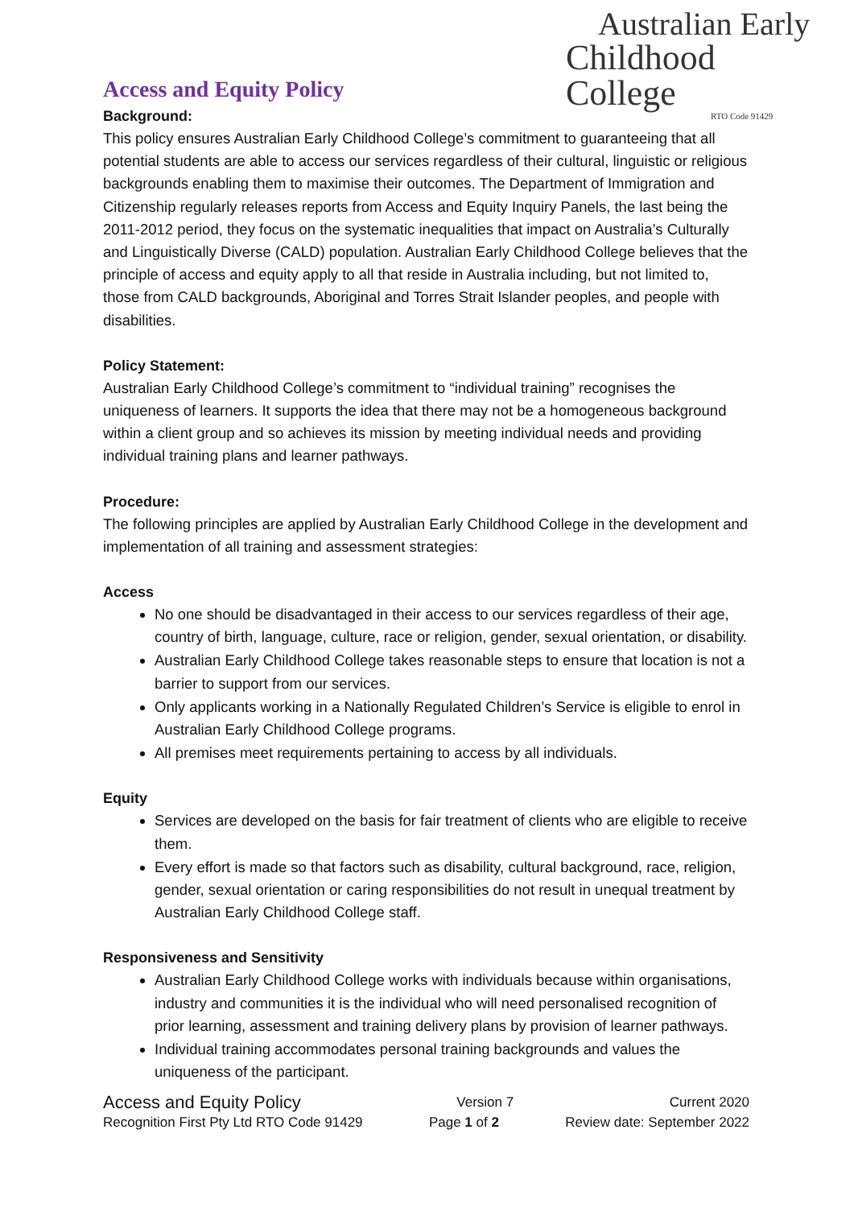Australian Early
Childhood College
RTO Code 91429
Access and Equity Policy
Background:
This policy ensures Australian Early Childhood College’s commitment to guaranteeing that all potential students are able to access our services regardless of their cultural, linguistic or religious backgrounds enabling them to maximise their outcomes. The Department of Immigration and Citizenship regularly releases reports from Access and Equity Inquiry Panels, the last being the 2011-2012 period, they focus on the systematic inequalities that impact on Australia’s Culturally and Linguistically Diverse (CALD) population. Australian Early Childhood College believes that the principle of access and equity apply to all that reside in Australia including, but not limited to, those from CALD backgrounds, Aboriginal and Torres Strait Islander peoples, and people with disabilities.
Policy Statement:
Australian Early Childhood College’s commitment to “individual training” recognises the uniqueness of learners. It supports the idea that there may not be a homogeneous background within a client group and so achieves its mission by meeting individual needs and providing individual training plans and learner pathways.
Procedure:
The following principles are applied by Australian Early Childhood College in the development and implementation of all training and assessment strategies:
Access
No one should be disadvantaged in their access to our services regardless of their age, country of birth, language, culture, race or religion, gender, sexual orientation, or disability.
Australian Early Childhood College takes reasonable steps to ensure that location is not a barrier to support from our services.
Only applicants working in a Nationally Regulated Children’s Service is eligible to enrol in Australian Early Childhood College programs.
All premises meet requirements pertaining to access by all individuals.
Equity
Services are developed on the basis for fair treatment of clients who are eligible to receive them.
Every effort is made so that factors such as disability, cultural background, race, religion, gender, sexual orientation or caring responsibilities do not result in unequal treatment by Australian Early Childhood College staff.
Responsiveness and Sensitivity
Australian Early Childhood College works with individuals because within organisations, industry and communities it is the individual who will need personalised recognition of prior learning, assessment and training delivery plans by provision of learner pathways.
Individual training accommodates personal training backgrounds and values the uniqueness of the participant.
Access and Equity Policy Version 7 Current 2020
Recognition First Pty Ltd RTO Code 91429 Page 1 of 2 Review date: September 2022